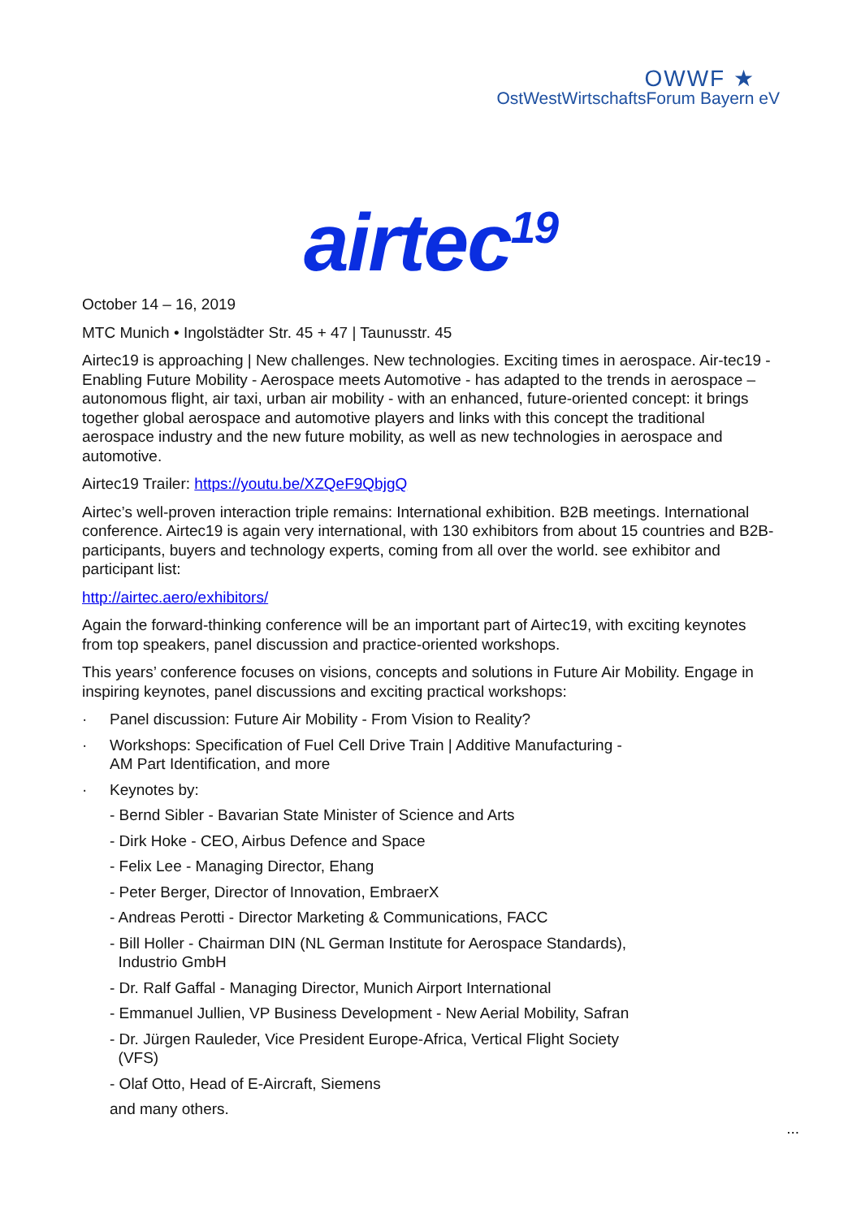OWWF ★
OstWestWirtschaftsForum Bayern eV
airtec<sup>19</sup>
October 14 – 16, 2019
MTC Munich • Ingolstädter Str. 45 + 47 | Taunusstr. 45
Airtec19 is approaching | New challenges. New technologies. Exciting times in aerospace. Air-tec19 - Enabling Future Mobility - Aerospace meets Automotive - has adapted to the trends in aerospace – autonomous flight, air taxi, urban air mobility - with an enhanced, future-oriented concept: it brings together global aerospace and automotive players and links with this concept the traditional aerospace industry and the new future mobility, as well as new technologies in aerospace and automotive.
Airtec19 Trailer: https://youtu.be/XZQeF9QbjgQ
Airtec’s well-proven interaction triple remains: International exhibition. B2B meetings. International conference. Airtec19 is again very international, with 130 exhibitors from about 15 countries and B2B-participants, buyers and technology experts, coming from all over the world. see exhibitor and participant list:
http://airtec.aero/exhibitors/
Again the forward-thinking conference will be an important part of Airtec19, with exciting keynotes from top speakers, panel discussion and practice-oriented workshops.
This years’ conference focuses on visions, concepts and solutions in Future Air Mobility. Engage in inspiring keynotes, panel discussions and exciting practical workshops:
· Panel discussion: Future Air Mobility - From Vision to Reality?
· Workshops: Specification of Fuel Cell Drive Train | Additive Manufacturing -
AM Part Identification, and more
· Keynotes by:
- Bernd Sibler - Bavarian State Minister of Science and Arts
- Dirk Hoke - CEO, Airbus Defence and Space
- Felix Lee - Managing Director, Ehang
- Peter Berger, Director of Innovation, EmbraerX
- Andreas Perotti - Director Marketing & Communications, FACC
- Bill Holler - Chairman DIN (NL German Institute for Aerospace Standards),
Industrio GmbH
- Dr. Ralf Gaffal - Managing Director, Munich Airport International
- Emmanuel Jullien, VP Business Development - New Aerial Mobility, Safran
- Dr. Jürgen Rauleder, Vice President Europe-Africa, Vertical Flight Society
(VFS)
- Olaf Otto, Head of E-Aircraft, Siemens
and many others.
...